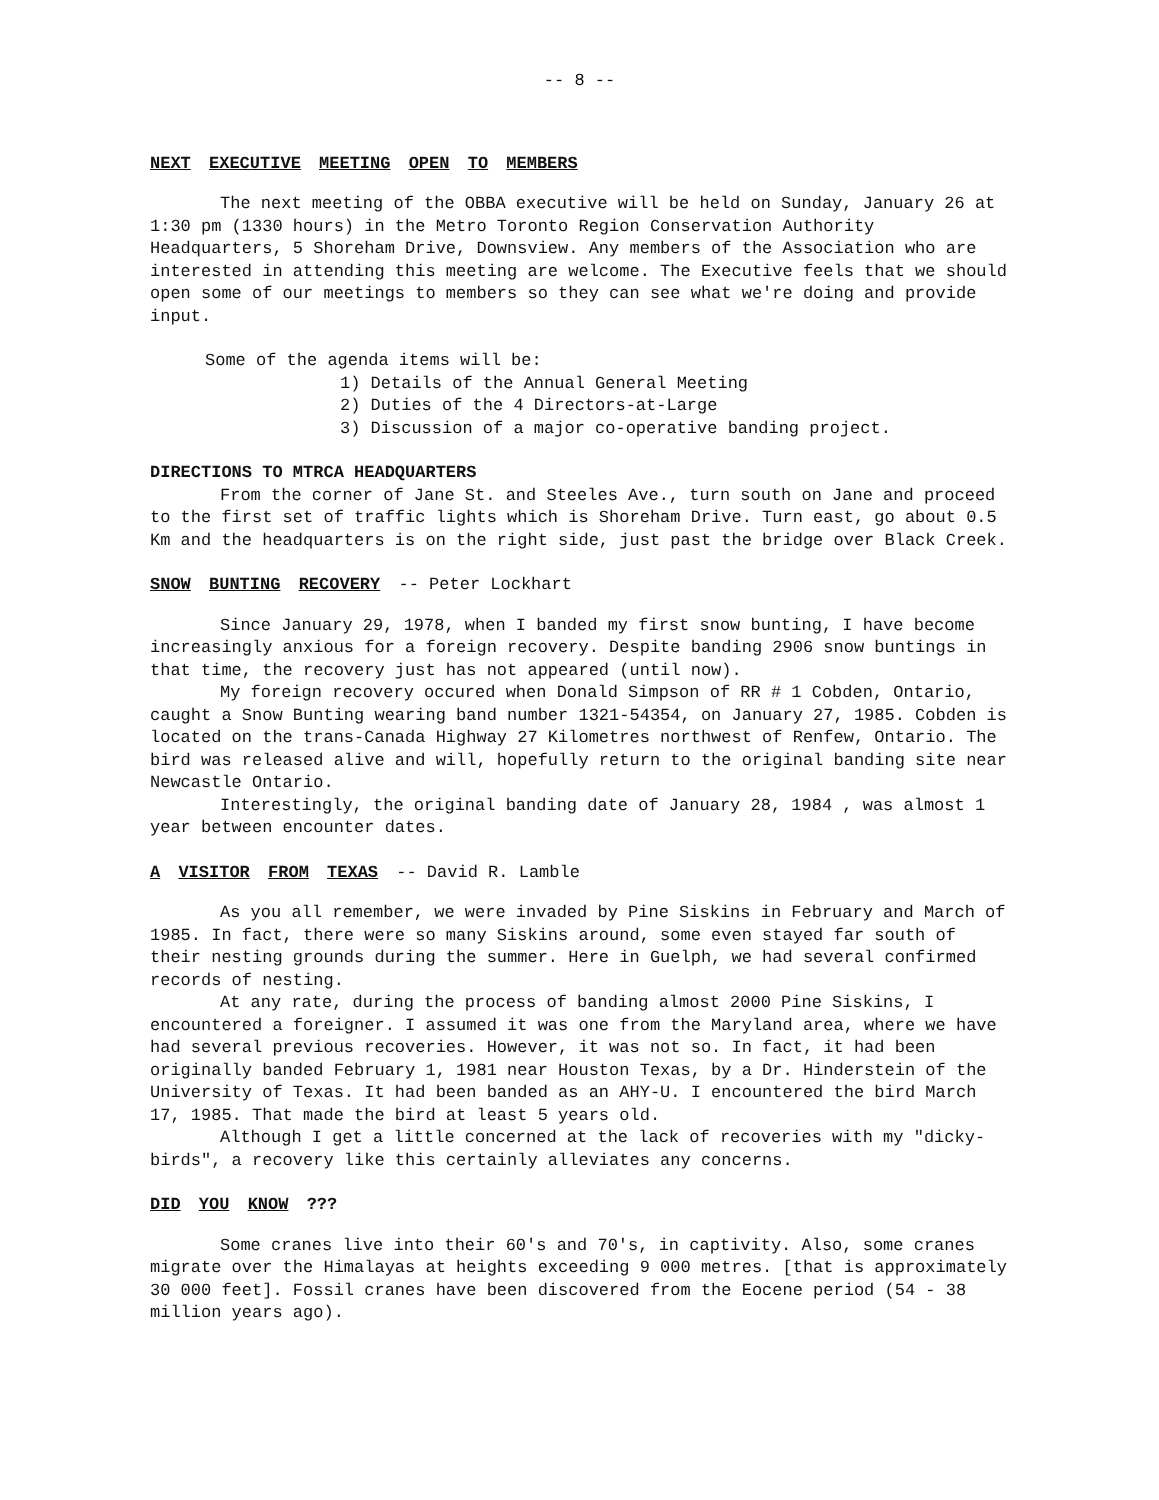-- 8 --
NEXT EXECUTIVE MEETING OPEN TO MEMBERS
The next meeting of the OBBA executive will be held on Sunday, January 26 at 1:30 pm (1330 hours) in the Metro Toronto Region Conservation Authority Headquarters, 5 Shoreham Drive, Downsview. Any members of the Association who are interested in attending this meeting are welcome. The Executive feels that we should open some of our meetings to members so they can see what we're doing and provide input.
Some of the agenda items will be:
1) Details of the Annual General Meeting
2) Duties of the 4 Directors-at-Large
3) Discussion of a major co-operative banding project.
DIRECTIONS TO MTRCA HEADQUARTERS
From the corner of Jane St. and Steeles Ave., turn south on Jane and proceed to the first set of traffic lights which is Shoreham Drive. Turn east, go about 0.5 Km and the headquarters is on the right side, just past the bridge over Black Creek.
SNOW BUNTING RECOVERY -- Peter Lockhart
Since January 29, 1978, when I banded my first snow bunting, I have become increasingly anxious for a foreign recovery. Despite banding 2906 snow buntings in that time, the recovery just has not appeared (until now).
My foreign recovery occured when Donald Simpson of RR # 1 Cobden, Ontario, caught a Snow Bunting wearing band number 1321-54354, on January 27, 1985. Cobden is located on the trans-Canada Highway 27 Kilometres northwest of Renfew, Ontario. The bird was released alive and will, hopefully return to the original banding site near Newcastle Ontario.
Interestingly, the original banding date of January 28, 1984 , was almost 1 year between encounter dates.
A VISITOR FROM TEXAS -- David R. Lamble
As you all remember, we were invaded by Pine Siskins in February and March of 1985. In fact, there were so many Siskins around, some even stayed far south of their nesting grounds during the summer. Here in Guelph, we had several confirmed records of nesting.
At any rate, during the process of banding almost 2000 Pine Siskins, I encountered a foreigner. I assumed it was one from the Maryland area, where we have had several previous recoveries. However, it was not so. In fact, it had been originally banded February 1, 1981 near Houston Texas, by a Dr. Hinderstein of the University of Texas. It had been banded as an AHY-U. I encountered the bird March 17, 1985. That made the bird at least 5 years old.
Although I get a little concerned at the lack of recoveries with my "dicky-birds", a recovery like this certainly alleviates any concerns.
DID YOU KNOW ???
Some cranes live into their 60's and 70's, in captivity. Also, some cranes migrate over the Himalayas at heights exceeding 9 000 metres. [that is approximately 30 000 feet]. Fossil cranes have been discovered from the Eocene period (54 - 38 million years ago).